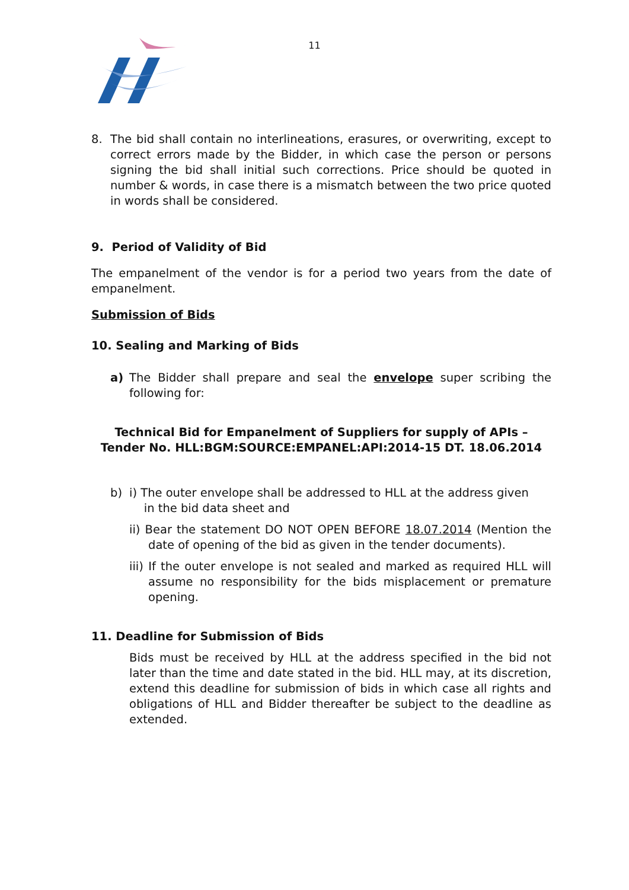11
8. The bid shall contain no interlineations, erasures, or overwriting, except to correct errors made by the Bidder, in which case the person or persons signing the bid shall initial such corrections. Price should be quoted in number & words, in case there is a mismatch between the two price quoted in words shall be considered.
9. Period of Validity of Bid
The empanelment of the vendor is for a period two years from the date of empanelment.
Submission of Bids
10. Sealing and Marking of Bids
a) The Bidder shall prepare and seal the envelope super scribing the following for:
Technical Bid for Empanelment of Suppliers for supply of APIs –
Tender No. HLL:BGM:SOURCE:EMPANEL:API:2014-15 DT. 18.06.2014
b) i) The outer envelope shall be addressed to HLL at the address given
in the bid data sheet and
ii) Bear the statement DO NOT OPEN BEFORE 18.07.2014 (Mention the date of opening of the bid as given in the tender documents).
iii) If the outer envelope is not sealed and marked as required HLL will assume no responsibility for the bids misplacement or premature opening.
11. Deadline for Submission of Bids
Bids must be received by HLL at the address specified in the bid not later than the time and date stated in the bid. HLL may, at its discretion, extend this deadline for submission of bids in which case all rights and obligations of HLL and Bidder thereafter be subject to the deadline as extended.